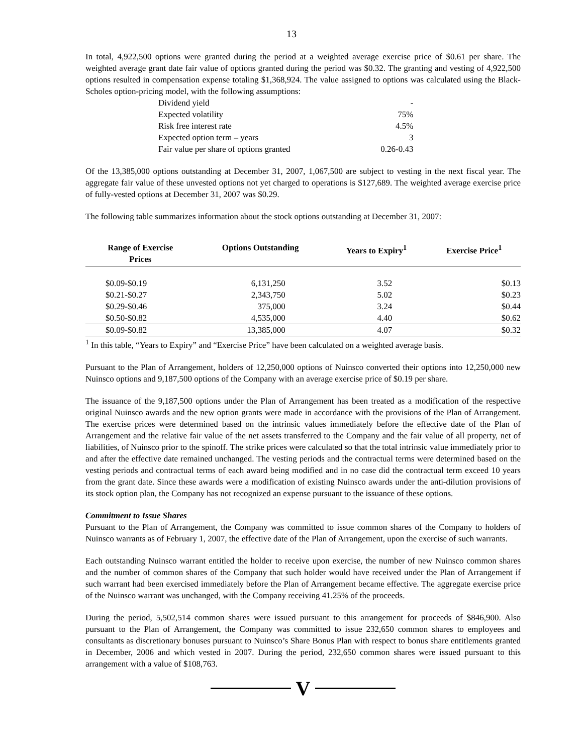13
In total, 4,922,500 options were granted during the period at a weighted average exercise price of $0.61 per share. The weighted average grant date fair value of options granted during the period was $0.32. The granting and vesting of 4,922,500 options resulted in compensation expense totaling $1,368,924. The value assigned to options was calculated using the Black-Scholes option-pricing model, with the following assumptions:
| Dividend yield | - |
| Expected volatility | 75% |
| Risk free interest rate | 4.5% |
| Expected option term – years | 3 |
| Fair value per share of options granted | 0.26-0.43 |
Of the 13,385,000 options outstanding at December 31, 2007, 1,067,500 are subject to vesting in the next fiscal year. The aggregate fair value of these unvested options not yet charged to operations is $127,689. The weighted average exercise price of fully-vested options at December 31, 2007 was $0.29.
The following table summarizes information about the stock options outstanding at December 31, 2007:
| Range of Exercise Prices | Options Outstanding | Years to Expiry<sup>1</sup> | Exercise Price<sup>1</sup> |
| --- | --- | --- | --- |
| $0.09-$0.19 | 6,131,250 | 3.52 | $0.13 |
| $0.21-$0.27 | 2,343,750 | 5.02 | $0.23 |
| $0.29-$0.46 | 375,000 | 3.24 | $0.44 |
| $0.50-$0.82 | 4,535,000 | 4.40 | $0.62 |
| $0.09-$0.82 | 13,385,000 | 4.07 | $0.32 |
<sup>1</sup> In this table, “Years to Expiry” and “Exercise Price” have been calculated on a weighted average basis.
Pursuant to the Plan of Arrangement, holders of 12,250,000 options of Nuinsco converted their options into 12,250,000 new Nuinsco options and 9,187,500 options of the Company with an average exercise price of $0.19 per share.
The issuance of the 9,187,500 options under the Plan of Arrangement has been treated as a modification of the respective original Nuinsco awards and the new option grants were made in accordance with the provisions of the Plan of Arrangement. The exercise prices were determined based on the intrinsic values immediately before the effective date of the Plan of Arrangement and the relative fair value of the net assets transferred to the Company and the fair value of all property, net of liabilities, of Nuinsco prior to the spinoff. The strike prices were calculated so that the total intrinsic value immediately prior to and after the effective date remained unchanged. The vesting periods and the contractual terms were determined based on the vesting periods and contractual terms of each award being modified and in no case did the contractual term exceed 10 years from the grant date. Since these awards were a modification of existing Nuinsco awards under the anti-dilution provisions of its stock option plan, the Company has not recognized an expense pursuant to the issuance of these options.
Commitment to Issue Shares
Pursuant to the Plan of Arrangement, the Company was committed to issue common shares of the Company to holders of Nuinsco warrants as of February 1, 2007, the effective date of the Plan of Arrangement, upon the exercise of such warrants.
Each outstanding Nuinsco warrant entitled the holder to receive upon exercise, the number of new Nuinsco common shares and the number of common shares of the Company that such holder would have received under the Plan of Arrangement if such warrant had been exercised immediately before the Plan of Arrangement became effective. The aggregate exercise price of the Nuinsco warrant was unchanged, with the Company receiving 41.25% of the proceeds.
During the period, 5,502,514 common shares were issued pursuant to this arrangement for proceeds of $846,900. Also pursuant to the Plan of Arrangement, the Company was committed to issue 232,650 common shares to employees and consultants as discretionary bonuses pursuant to Nuinsco’s Share Bonus Plan with respect to bonus share entitlements granted in December, 2006 and which vested in 2007. During the period, 232,650 common shares were issued pursuant to this arrangement with a value of $108,763.
V